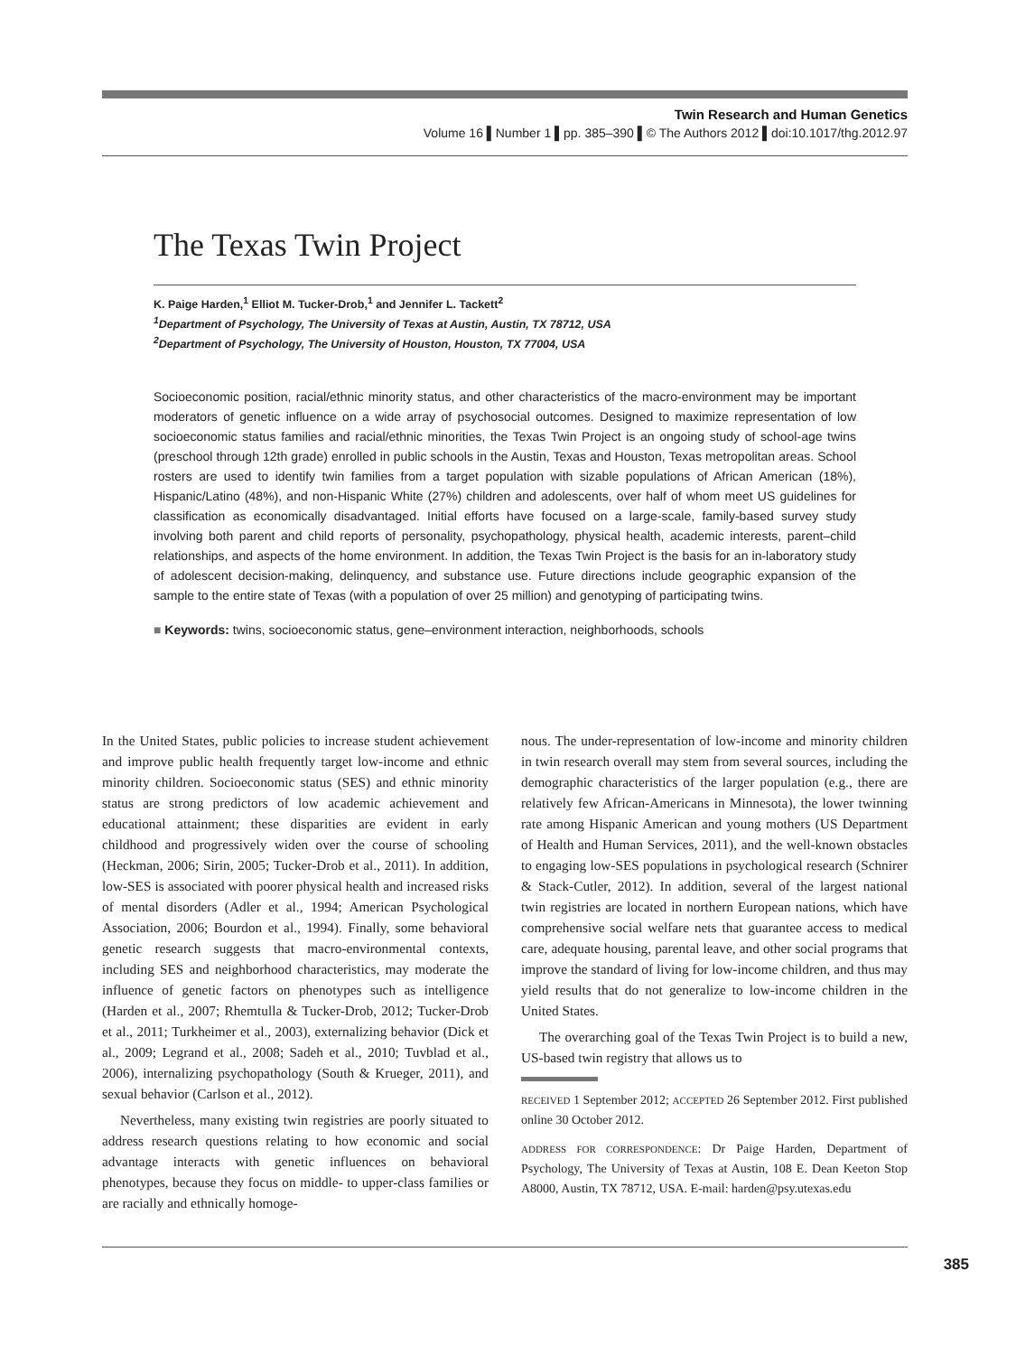Twin Research and Human Genetics
Volume 16 ▌Number 1 ▌pp. 385–390 ▌© The Authors 2012 ▌doi:10.1017/thg.2012.97
The Texas Twin Project
K. Paige Harden,<sup>1</sup> Elliot M. Tucker-Drob,<sup>1</sup> and Jennifer L. Tackett<sup>2</sup>
<sup>1</sup> Department of Psychology, The University of Texas at Austin, Austin, TX 78712, USA
<sup>2</sup> Department of Psychology, The University of Houston, Houston, TX 77004, USA
Socioeconomic position, racial/ethnic minority status, and other characteristics of the macro-environment may be important moderators of genetic influence on a wide array of psychosocial outcomes. Designed to maximize representation of low socioeconomic status families and racial/ethnic minorities, the Texas Twin Project is an ongoing study of school-age twins (preschool through 12th grade) enrolled in public schools in the Austin, Texas and Houston, Texas metropolitan areas. School rosters are used to identify twin families from a target population with sizable populations of African American (18%), Hispanic/Latino (48%), and non-Hispanic White (27%) children and adolescents, over half of whom meet US guidelines for classification as economically disadvantaged. Initial efforts have focused on a large-scale, family-based survey study involving both parent and child reports of personality, psychopathology, physical health, academic interests, parent–child relationships, and aspects of the home environment. In addition, the Texas Twin Project is the basis for an in-laboratory study of adolescent decision-making, delinquency, and substance use. Future directions include geographic expansion of the sample to the entire state of Texas (with a population of over 25 million) and genotyping of participating twins.
■ Keywords: twins, socioeconomic status, gene–environment interaction, neighborhoods, schools
In the United States, public policies to increase student achievement and improve public health frequently target low-income and ethnic minority children. Socioeconomic status (SES) and ethnic minority status are strong predictors of low academic achievement and educational attainment; these disparities are evident in early childhood and progressively widen over the course of schooling (Heckman, 2006; Sirin, 2005; Tucker-Drob et al., 2011). In addition, low-SES is associated with poorer physical health and increased risks of mental disorders (Adler et al., 1994; American Psychological Association, 2006; Bourdon et al., 1994). Finally, some behavioral genetic research suggests that macro-environmental contexts, including SES and neighborhood characteristics, may moderate the influence of genetic factors on phenotypes such as intelligence (Harden et al., 2007; Rhemtulla & Tucker-Drob, 2012; Tucker-Drob et al., 2011; Turkheimer et al., 2003), externalizing behavior (Dick et al., 2009; Legrand et al., 2008; Sadeh et al., 2010; Tuvblad et al., 2006), internalizing psychopathology (South & Krueger, 2011), and sexual behavior (Carlson et al., 2012).
Nevertheless, many existing twin registries are poorly situated to address research questions relating to how economic and social advantage interacts with genetic influences on behavioral phenotypes, because they focus on middle- to upper-class families or are racially and ethnically homoge-
nous. The under-representation of low-income and minority children in twin research overall may stem from several sources, including the demographic characteristics of the larger population (e.g., there are relatively few African-Americans in Minnesota), the lower twinning rate among Hispanic American and young mothers (US Department of Health and Human Services, 2011), and the well-known obstacles to engaging low-SES populations in psychological research (Schnirer & Stack-Cutler, 2012). In addition, several of the largest national twin registries are located in northern European nations, which have comprehensive social welfare nets that guarantee access to medical care, adequate housing, parental leave, and other social programs that improve the standard of living for low-income children, and thus may yield results that do not generalize to low-income children in the United States.
The overarching goal of the Texas Twin Project is to build a new, US-based twin registry that allows us to
RECEIVED 1 September 2012; ACCEPTED 26 September 2012. First published online 30 October 2012.
ADDRESS FOR CORRESPONDENCE: Dr Paige Harden, Department of Psychology, The University of Texas at Austin, 108 E. Dean Keeton Stop A8000, Austin, TX 78712, USA. E-mail: harden@psy.utexas.edu
385